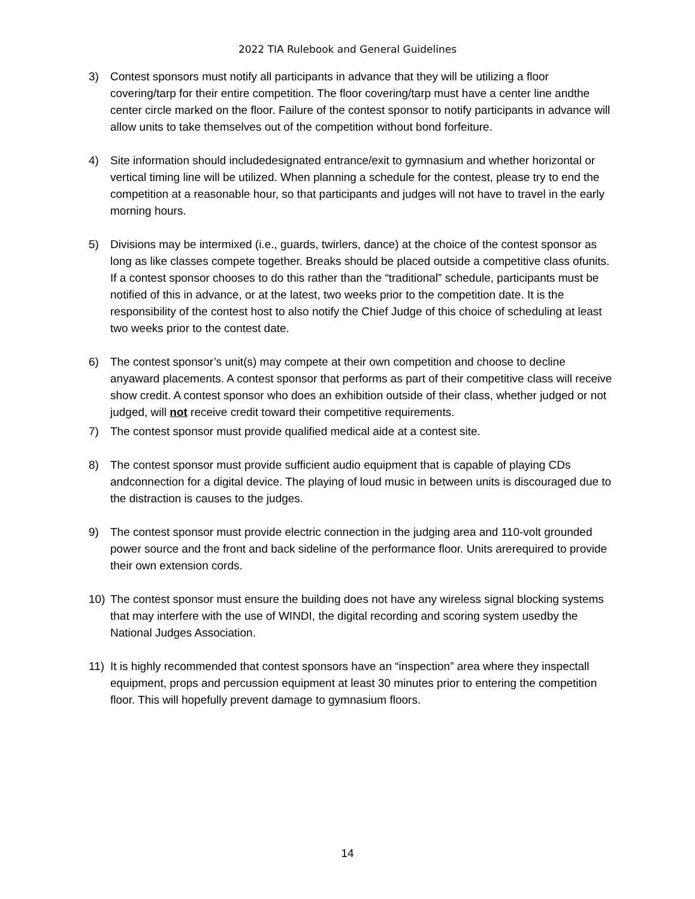2022 TIA Rulebook and General Guidelines
3) Contest sponsors must notify all participants in advance that they will be utilizing a floor covering/tarp for their entire competition. The floor covering/tarp must have a center line andthe center circle marked on the floor. Failure of the contest sponsor to notify participants in advance will allow units to take themselves out of the competition without bond forfeiture.
4) Site information should includedesignated entrance/exit to gymnasium and whether horizontal or vertical timing line will be utilized. When planning a schedule for the contest, please try to end the competition at a reasonable hour, so that participants and judges will not have to travel in the early morning hours.
5) Divisions may be intermixed (i.e., guards, twirlers, dance) at the choice of the contest sponsor as long as like classes compete together. Breaks should be placed outside a competitive class ofunits. If a contest sponsor chooses to do this rather than the “traditional” schedule, participants must be notified of this in advance, or at the latest, two weeks prior to the competition date. It is the responsibility of the contest host to also notify the Chief Judge of this choice of scheduling at least two weeks prior to the contest date.
6) The contest sponsor’s unit(s) may compete at their own competition and choose to decline anyaward placements. A contest sponsor that performs as part of their competitive class will receive show credit. A contest sponsor who does an exhibition outside of their class, whether judged or not judged, will not receive credit toward their competitive requirements.
7) The contest sponsor must provide qualified medical aide at a contest site.
8) The contest sponsor must provide sufficient audio equipment that is capable of playing CDs andconnection for a digital device. The playing of loud music in between units is discouraged due to the distraction is causes to the judges.
9) The contest sponsor must provide electric connection in the judging area and 110-volt grounded power source and the front and back sideline of the performance floor. Units arerequired to provide their own extension cords.
10) The contest sponsor must ensure the building does not have any wireless signal blocking systems that may interfere with the use of WINDI, the digital recording and scoring system usedby the National Judges Association.
11) It is highly recommended that contest sponsors have an “inspection” area where they inspectall equipment, props and percussion equipment at least 30 minutes prior to entering the competition floor. This will hopefully prevent damage to gymnasium floors.
14